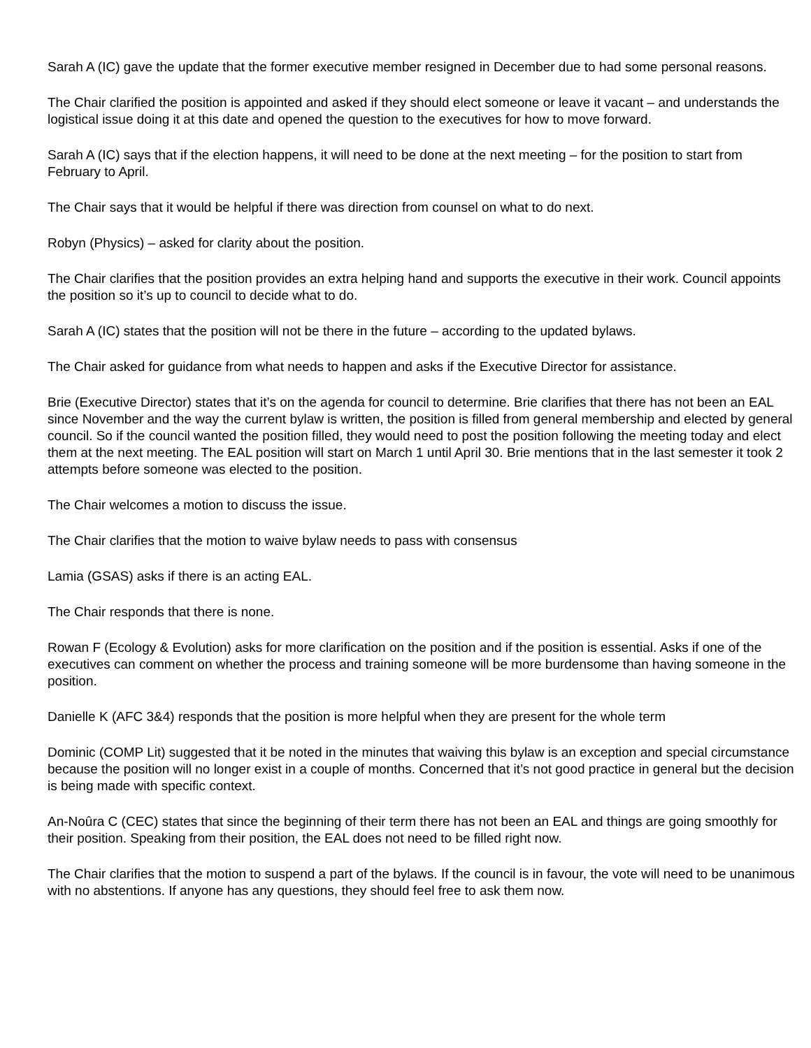Sarah A (IC) gave the update that the former executive member resigned in December due to had some personal reasons.
The Chair clarified the position is appointed and asked if they should elect someone or leave it vacant – and understands the logistical issue doing it at this date and opened the question to the executives for how to move forward.
Sarah A (IC) says that if the election happens, it will need to be done at the next meeting – for the position to start from February to April.
The Chair says that it would be helpful if there was direction from counsel on what to do next.
Robyn (Physics) – asked for clarity about the position.
The Chair clarifies that the position provides an extra helping hand and supports the executive in their work. Council appoints the position so it’s up to council to decide what to do.
Sarah A (IC) states that the position will not be there in the future – according to the updated bylaws.
The Chair asked for guidance from what needs to happen and asks if the Executive Director for assistance.
Brie (Executive Director) states that it’s on the agenda for council to determine. Brie clarifies that there has not been an EAL since November and the way the current bylaw is written, the position is filled from general membership and elected by general council. So if the council wanted the position filled, they would need to post the position following the meeting today and elect them at the next meeting. The EAL position will start on March 1 until April 30. Brie mentions that in the last semester it took 2 attempts before someone was elected to the position.
The Chair welcomes a motion to discuss the issue.
The Chair clarifies that the motion to waive bylaw needs to pass with consensus
Lamia (GSAS) asks if there is an acting EAL.
The Chair responds that there is none.
Rowan F (Ecology & Evolution) asks for more clarification on the position and if the position is essential. Asks if one of the executives can comment on whether the process and training someone will be more burdensome than having someone in the position.
Danielle K (AFC 3&4) responds that the position is more helpful when they are present for the whole term
Dominic (COMP Lit) suggested that it be noted in the minutes that waiving this bylaw is an exception and special circumstance because the position will no longer exist in a couple of months. Concerned that it’s not good practice in general but the decision is being made with specific context.
An-Noûra C (CEC) states that since the beginning of their term there has not been an EAL and things are going smoothly for their position. Speaking from their position, the EAL does not need to be filled right now.
The Chair clarifies that the motion to suspend a part of the bylaws. If the council is in favour, the vote will need to be unanimous with no abstentions. If anyone has any questions, they should feel free to ask them now.